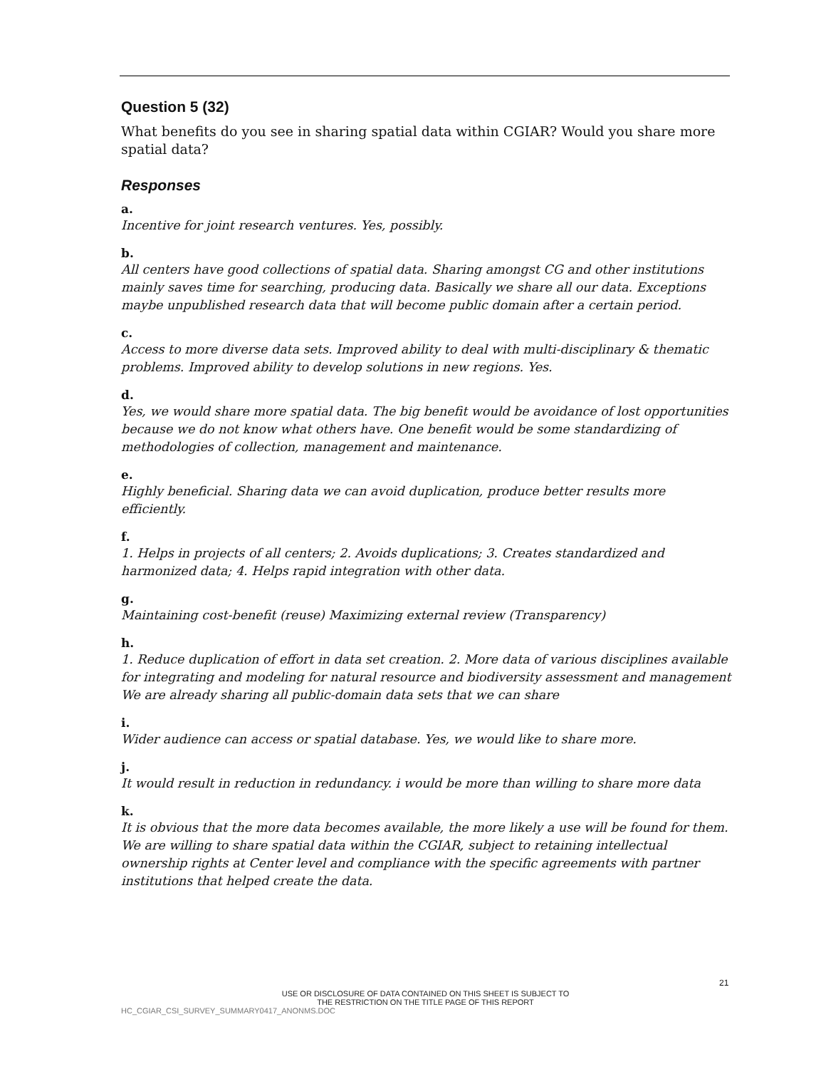Question 5 (32)
What benefits do you see in sharing spatial data within CGIAR? Would you share more spatial data?
Responses
a.
Incentive for joint research ventures. Yes, possibly.
b.
All centers have good collections of spatial data. Sharing amongst CG and other institutions mainly saves time for searching, producing data. Basically we share all our data. Exceptions maybe unpublished research data that will become public domain after a certain period.
c.
Access to more diverse data sets. Improved ability to deal with multi-disciplinary & thematic problems. Improved ability to develop solutions in new regions. Yes.
d.
Yes, we would share more spatial data. The big benefit would be avoidance of lost opportunities because we do not know what others have. One benefit would be some standardizing of methodologies of collection, management and maintenance.
e.
Highly beneficial. Sharing data we can avoid duplication, produce better results more efficiently.
f.
1. Helps in projects of all centers; 2. Avoids duplications; 3. Creates standardized and harmonized data; 4. Helps rapid integration with other data.
g.
Maintaining cost-benefit (reuse) Maximizing external review (Transparency)
h.
1. Reduce duplication of effort in data set creation. 2. More data of various disciplines available for integrating and modeling for natural resource and biodiversity assessment and management We are already sharing all public-domain data sets that we can share
i.
Wider audience can access or spatial database. Yes, we would like to share more.
j.
It would result in reduction in redundancy. i would be more than willing to share more data
k.
It is obvious that the more data becomes available, the more likely a use will be found for them. We are willing to share spatial data within the CGIAR, subject to retaining intellectual ownership rights at Center level and compliance with the specific agreements with partner institutions that helped create the data.
21
USE OR DISCLOSURE OF DATA CONTAINED ON THIS SHEET IS SUBJECT TO
THE RESTRICTION ON THE TITLE PAGE OF THIS REPORT
HC_CGIAR_CSI_SURVEY_SUMMARY0417_ANONMS.DOC